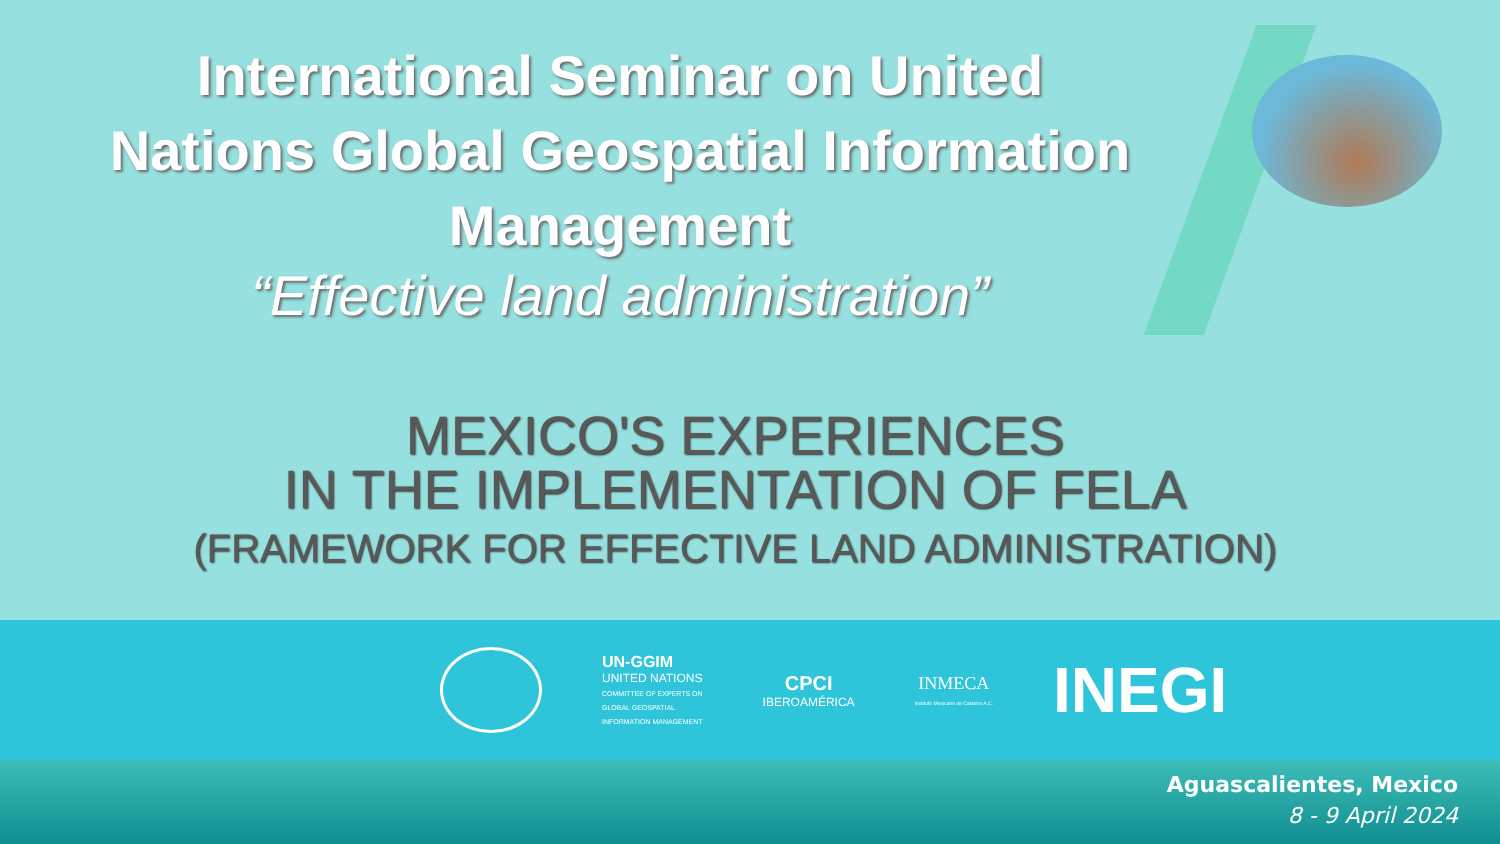International Seminar on United
Nations Global Geospatial Information
Management
“Effective land administration”
MEXICO'S EXPERIENCES
IN THE IMPLEMENTATION OF FELA
(FRAMEWORK FOR EFFECTIVE LAND ADMINISTRATION)
UN-GGIM
UNITED NATIONS
COMMITTEE OF EXPERTS ON
GLOBAL GEOSPATIAL
INFORMATION MANAGEMENT
CPCI
IBEROAMÉRICA
INMECA
Instituto Mexicano de Catastro A.C.
INEGI
Aguascalientes, Mexico
8 - 9 April 2024